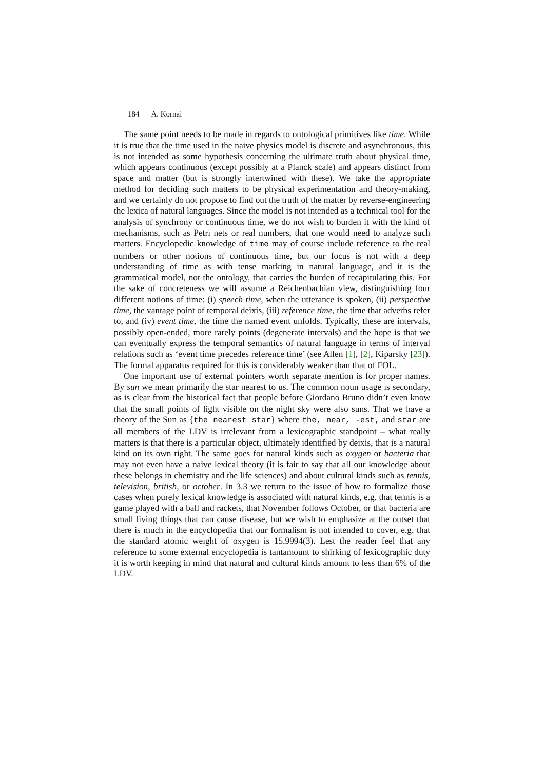184 A. Kornai
The same point needs to be made in regards to ontological primitives like time. While it is true that the time used in the naive physics model is discrete and asynchronous, this is not intended as some hypothesis concerning the ultimate truth about physical time, which appears continuous (except possibly at a Planck scale) and appears distinct from space and matter (but is strongly intertwined with these). We take the appropriate method for deciding such matters to be physical experimentation and theory-making, and we certainly do not propose to find out the truth of the matter by reverse-engineering the lexica of natural languages. Since the model is not intended as a technical tool for the analysis of synchrony or continuous time, we do not wish to burden it with the kind of mechanisms, such as Petri nets or real numbers, that one would need to analyze such matters. Encyclopedic knowledge of time may of course include reference to the real numbers or other notions of continuous time, but our focus is not with a deep understanding of time as with tense marking in natural language, and it is the grammatical model, not the ontology, that carries the burden of recapitulating this. For the sake of concreteness we will assume a Reichenbachian view, distinguishing four different notions of time: (i) speech time, when the utterance is spoken, (ii) perspective time, the vantage point of temporal deixis, (iii) reference time, the time that adverbs refer to, and (iv) event time, the time the named event unfolds. Typically, these are intervals, possibly open-ended, more rarely points (degenerate intervals) and the hope is that we can eventually express the temporal semantics of natural language in terms of interval relations such as ‘event time precedes reference time’ (see Allen [1], [2], Kiparsky [23]). The formal apparatus required for this is considerably weaker than that of FOL.
One important use of external pointers worth separate mention is for proper names. By sun we mean primarily the star nearest to us. The common noun usage is secondary, as is clear from the historical fact that people before Giordano Bruno didn’t even know that the small points of light visible on the night sky were also suns. That we have a theory of the Sun as {the nearest star} where the, near, -est, and star are all members of the LDV is irrelevant from a lexicographic standpoint – what really matters is that there is a particular object, ultimately identified by deixis, that is a natural kind on its own right. The same goes for natural kinds such as oxygen or bacteria that may not even have a naive lexical theory (it is fair to say that all our knowledge about these belongs in chemistry and the life sciences) and about cultural kinds such as tennis, television, british, or october. In 3.3 we return to the issue of how to formalize those cases when purely lexical knowledge is associated with natural kinds, e.g. that tennis is a game played with a ball and rackets, that November follows October, or that bacteria are small living things that can cause disease, but we wish to emphasize at the outset that there is much in the encyclopedia that our formalism is not intended to cover, e.g. that the standard atomic weight of oxygen is 15.9994(3). Lest the reader feel that any reference to some external encyclopedia is tantamount to shirking of lexicographic duty it is worth keeping in mind that natural and cultural kinds amount to less than 6% of the LDV.